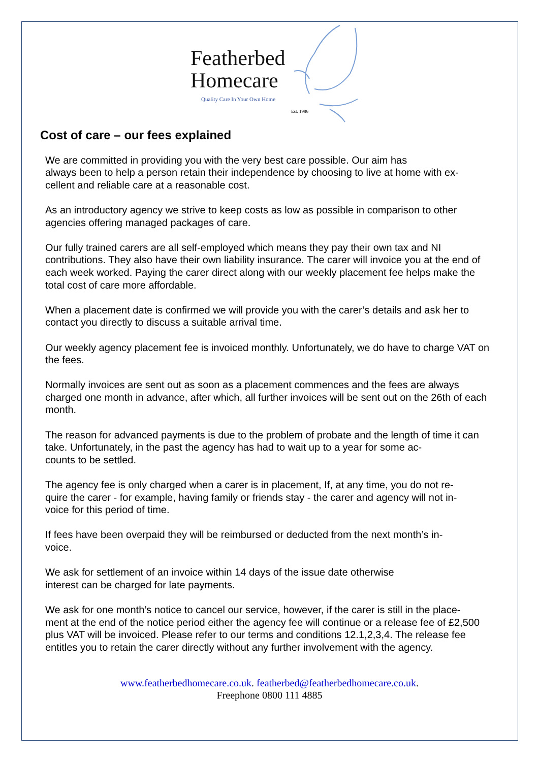Featherbed
Homecare
Quality Care In Your Own Home
Est. 1986
Cost of care – our fees explained
We are committed in providing you with the very best care possible. Our aim has
always been to help a person retain their independence by choosing to live at home with ex-
cellent and reliable care at a reasonable cost.
As an introductory agency we strive to keep costs as low as possible in comparison to other agencies offering managed packages of care.
Our fully trained carers are all self-employed which means they pay their own tax and NI contributions. They also have their own liability insurance. The carer will invoice you at the end of each week worked. Paying the carer direct along with our weekly placement fee helps make the total cost of care more affordable.
When a placement date is confirmed we will provide you with the carer’s details and ask her to contact you directly to discuss a suitable arrival time.
Our weekly agency placement fee is invoiced monthly. Unfortunately, we do have to charge VAT on the fees.
Normally invoices are sent out as soon as a placement commences and the fees are always charged one month in advance, after which, all further invoices will be sent out on the 26th of each month.
The reason for advanced payments is due to the problem of probate and the length of time it can take. Unfortunately, in the past the agency has had to wait up to a year for some ac-
counts to be settled.
The agency fee is only charged when a carer is in placement, If, at any time, you do not re-
quire the carer - for example, having family or friends stay - the carer and agency will not in-
voice for this period of time.
If fees have been overpaid they will be reimbursed or deducted from the next month’s in-
voice.
We ask for settlement of an invoice within 14 days of the issue date otherwise
interest can be charged for late payments.
We ask for one month’s notice to cancel our service, however, if the carer is still in the place-
ment at the end of the notice period either the agency fee will continue or a release fee of £2,500 plus VAT will be invoiced. Please refer to our terms and conditions 12.1,2,3,4. The release fee entitles you to retain the carer directly without any further involvement with the agency.
www.featherbedhomecare.co.uk. featherbed@featherbedhomecare.co.uk.
Freephone 0800 111 4885